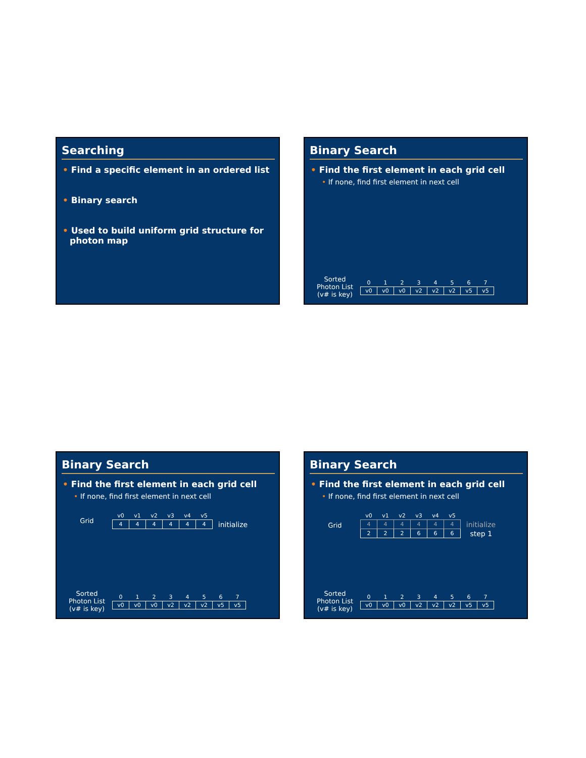Searching
• Find a specific element in an ordered list
• Binary search
• Used to build uniform grid structure for photon map
Binary Search
• Find the first element in each grid cell
• If none, find first element in next cell
Sorted
Photon List
(v# is key)
| 0 | 1 | 2 | 3 | 4 | 5 | 6 | 7 |
| v0 | v0 | v0 | v2 | v2 | v2 | v5 | v5 |
Binary Search
• Find the first element in each grid cell
• If none, find first element in next cell
Grid
| v0 | v1 | v2 | v3 | v4 | v5 | |
| 4 | 4 | 4 | 4 | 4 | 4 | initialize |
Sorted
Photon List
(v# is key)
| 0 | 1 | 2 | 3 | 4 | 5 | 6 | 7 |
| v0 | v0 | v0 | v2 | v2 | v2 | v5 | v5 |
Binary Search
• Find the first element in each grid cell
• If none, find first element in next cell
Grid
| v0 | v1 | v2 | v3 | v4 | v5 | |
| 4 | 4 | 4 | 4 | 4 | 4 | initialize |
| 2 | 2 | 2 | 6 | 6 | 6 | step 1 |
Sorted
Photon List
(v# is key)
| 0 | 1 | 2 | 3 | 4 | 5 | 6 | 7 |
| v0 | v0 | v0 | v2 | v2 | v2 | v5 | v5 |